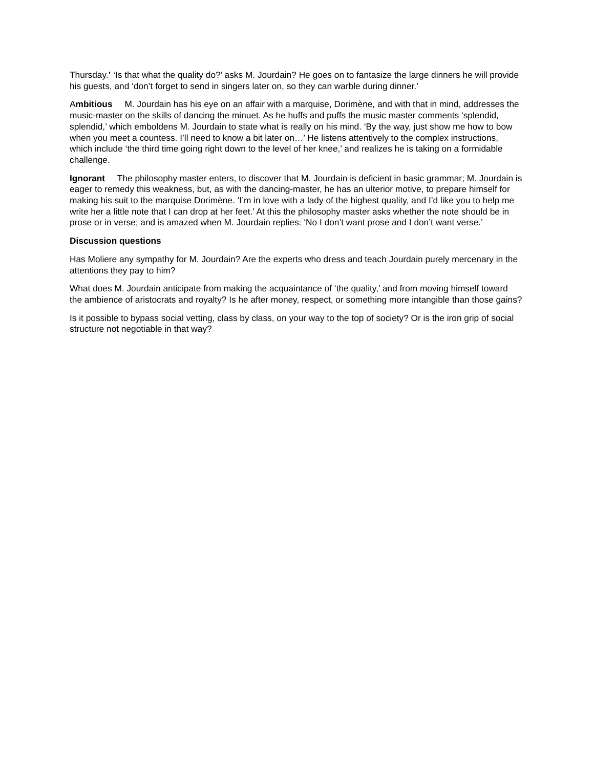Thursday.’ ‘Is that what the quality do?’ asks M. Jourdain? He goes on to fantasize the large dinners he will provide his guests, and ‘don’t forget to send in singers later on, so they can warble during dinner.’
Ambitious M. Jourdain has his eye on an affair with a marquise, Dorimène, and with that in mind, addresses the music-master on the skills of dancing the minuet. As he huffs and puffs the music master comments ‘splendid, splendid,’ which emboldens M. Jourdain to state what is really on his mind. ‘By the way, just show me how to bow when you meet a countess. I’ll need to know a bit later on…’ He listens attentively to the complex instructions, which include ‘the third time going right down to the level of her knee,’ and realizes he is taking on a formidable challenge.
Ignorant The philosophy master enters, to discover that M. Jourdain is deficient in basic grammar; M. Jourdain is eager to remedy this weakness, but, as with the dancing-master, he has an ulterior motive, to prepare himself for making his suit to the marquise Dorimène. ‘I’m in love with a lady of the highest quality, and I’d like you to help me write her a little note that I can drop at her feet.’ At this the philosophy master asks whether the note should be in prose or in verse; and is amazed when M. Jourdain replies: ‘No I don’t want prose and I don’t want verse.’
Discussion questions
Has Moliere any sympathy for M. Jourdain? Are the experts who dress and teach Jourdain purely mercenary in the attentions they pay to him?
What does M. Jourdain anticipate from making the acquaintance of ‘the quality,’ and from moving himself toward the ambience of aristocrats and royalty? Is he after money, respect, or something more intangible than those gains?
Is it possible to bypass social vetting, class by class, on your way to the top of society? Or is the iron grip of social structure not negotiable in that way?